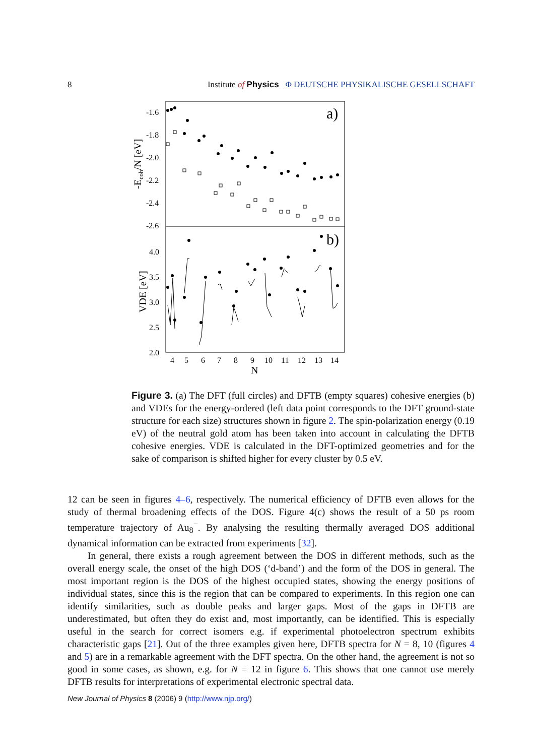8 Institute of Physics Φ DEUTSCHE PHYSIKALISCHE GESELLSCHAFT
-1.6
-1.8
-2.0
-2.2
-2.4
-2.6
4.0
3.5
3.0
2.5
2.0
-Ecoh/N [eV]
VDE [eV]
a)
b)
4
5
6
7
8
9
10
11
12
13
14
N
Figure 3. (a) The DFT (full circles) and DFTB (empty squares) cohesive energies (b) and VDEs for the energy-ordered (left data point corresponds to the DFT ground-state structure for each size) structures shown in figure 2. The spin-polarization energy (0.19 eV) of the neutral gold atom has been taken into account in calculating the DFTB cohesive energies. VDE is calculated in the DFT-optimized geometries and for the sake of comparison is shifted higher for every cluster by 0.5 eV.
12 can be seen in figures 4–6, respectively. The numerical efficiency of DFTB even allows for the study of thermal broadening effects of the DOS. Figure 4(c) shows the result of a 50 ps room temperature trajectory of Au<sub>8</sub><sup>−</sup>. By analysing the resulting thermally averaged DOS additional dynamical information can be extracted from experiments [32].
In general, there exists a rough agreement between the DOS in different methods, such as the overall energy scale, the onset of the high DOS (‘d-band’) and the form of the DOS in general. The most important region is the DOS of the highest occupied states, showing the energy positions of individual states, since this is the region that can be compared to experiments. In this region one can identify similarities, such as double peaks and larger gaps. Most of the gaps in DFTB are underestimated, but often they do exist and, most importantly, can be identified. This is especially useful in the search for correct isomers e.g. if experimental photoelectron spectrum exhibits characteristic gaps [21]. Out of the three examples given here, DFTB spectra for N = 8, 10 (figures 4 and 5) are in a remarkable agreement with the DFT spectra. On the other hand, the agreement is not so good in some cases, as shown, e.g. for N = 12 in figure 6. This shows that one cannot use merely DFTB results for interpretations of experimental electronic spectral data.
New Journal of Physics 8 (2006) 9 (http://www.njp.org/)